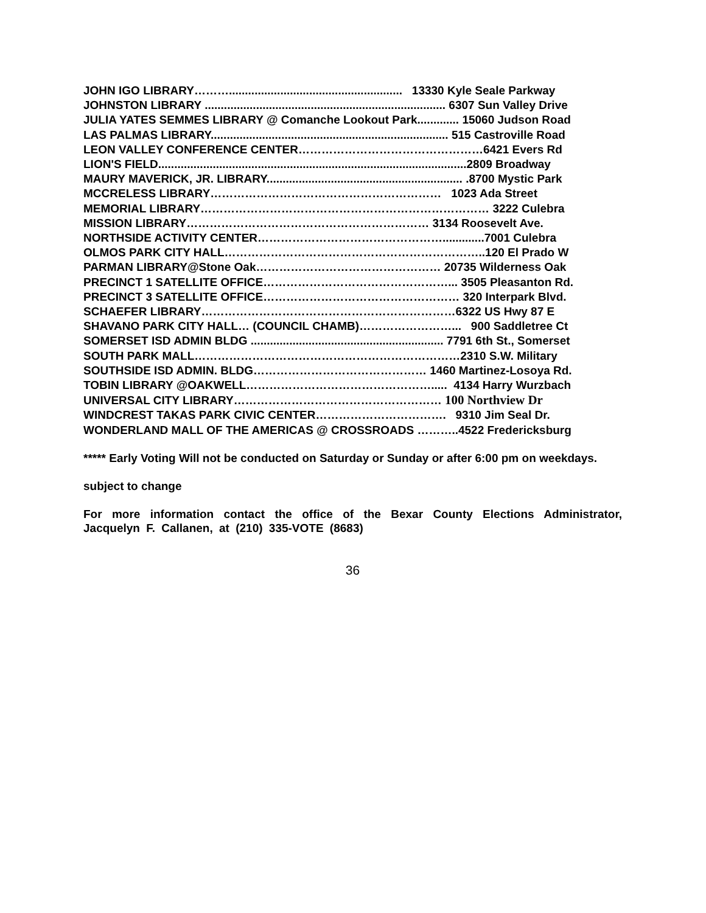JOHN IGO LIBRARY………...................................................... 13330 Kyle Seale Parkway
JOHNSTON LIBRARY ........................................................................... 6307 Sun Valley Drive
JULIA YATES SEMMES LIBRARY @ Comanche Lookout Park............. 15060 Judson Road
LAS PALMAS LIBRARY.......................................................................... 515 Castroville Road
LEON VALLEY CONFERENCE CENTER…………………………………………6421 Evers Rd
LION'S FIELD................................................................................................2809 Broadway
MAURY MAVERICK, JR. LIBRARY............................................................. .8700 Mystic Park
MCCRELESS LIBRARY…………………………………………………… 1023 Ada Street
MEMORIAL LIBRARY………………………………………………………………… 3222 Culebra
MISSION LIBRARY……………………………………………………… 3134 Roosevelt Ave.
NORTHSIDE ACTIVITY CENTER………………………………………….............7001 Culebra
OLMOS PARK CITY HALL…………………………………………………………..120 El Prado W
PARMAN LIBRARY@Stone Oak………………………………………… 20735 Wilderness Oak
PRECINCT 1 SATELLITE OFFICE…………………………………………... 3505 Pleasanton Rd.
PRECINCT 3 SATELLITE OFFICE…………………………………………… 320 Interpark Blvd.
SCHAEFER LIBRARY…………………………………………………………6322 US Hwy 87 E
SHAVANO PARK CITY HALL… (COUNCIL CHAMB)……………………... 900 Saddletree Ct
SOMERSET ISD ADMIN BLDG ............................................................ 7791 6th St., Somerset
SOUTH PARK MALL……………………………………………………………2310 S.W. Military
SOUTHSIDE ISD ADMIN. BLDG……………………………………… 1460 Martinez-Losoya Rd.
TOBIN LIBRARY @OAKWELL…………………………………………..... 4134 Harry Wurzbach
UNIVERSAL CITY LIBRARY……………………………………………… 100 Northview Dr
WINDCREST TAKAS PARK CIVIC CENTER……………………………. 9310 Jim Seal Dr.
WONDERLAND MALL OF THE AMERICAS @ CROSSROADS ………..4522 Fredericksburg
***** Early Voting Will not be conducted on Saturday or Sunday or after 6:00 pm on weekdays.
subject to change
For more information contact the office of the Bexar County Elections Administrator, Jacquelyn F. Callanen, at (210) 335-VOTE (8683)
36